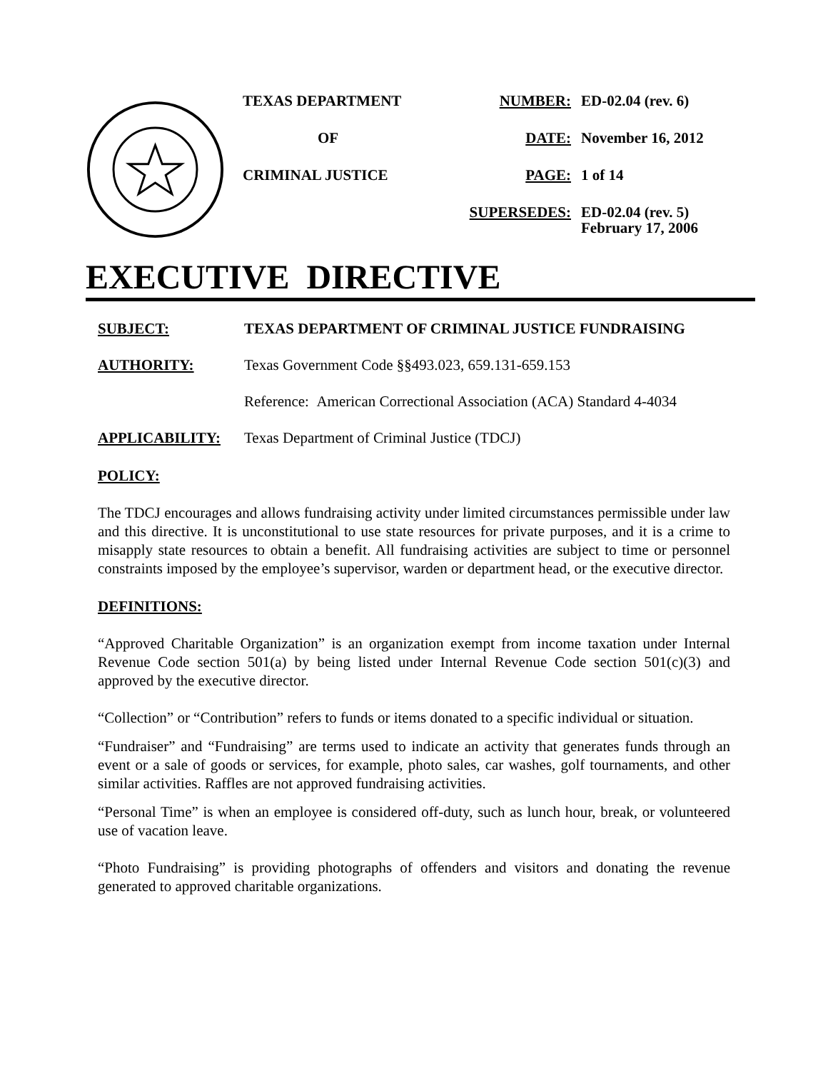TEXAS DEPARTMENT
OF
CRIMINAL JUSTICE
NUMBER: ED-02.04 (rev. 6)
DATE: November 16, 2012
PAGE: 1 of 14
SUPERSEDES: ED-02.04 (rev. 5)
February 17, 2006
EXECUTIVE DIRECTIVE
SUBJECT: TEXAS DEPARTMENT OF CRIMINAL JUSTICE FUNDRAISING
AUTHORITY: Texas Government Code §§493.023, 659.131-659.153
Reference: American Correctional Association (ACA) Standard 4-4034
APPLICABILITY: Texas Department of Criminal Justice (TDCJ)
POLICY:
The TDCJ encourages and allows fundraising activity under limited circumstances permissible under law and this directive. It is unconstitutional to use state resources for private purposes, and it is a crime to misapply state resources to obtain a benefit. All fundraising activities are subject to time or personnel constraints imposed by the employee’s supervisor, warden or department head, or the executive director.
DEFINITIONS:
“Approved Charitable Organization” is an organization exempt from income taxation under Internal Revenue Code section 501(a) by being listed under Internal Revenue Code section 501(c)(3) and approved by the executive director.
“Collection” or “Contribution” refers to funds or items donated to a specific individual or situation.
“Fundraiser” and “Fundraising” are terms used to indicate an activity that generates funds through an event or a sale of goods or services, for example, photo sales, car washes, golf tournaments, and other similar activities. Raffles are not approved fundraising activities.
“Personal Time” is when an employee is considered off-duty, such as lunch hour, break, or volunteered use of vacation leave.
“Photo Fundraising” is providing photographs of offenders and visitors and donating the revenue generated to approved charitable organizations.